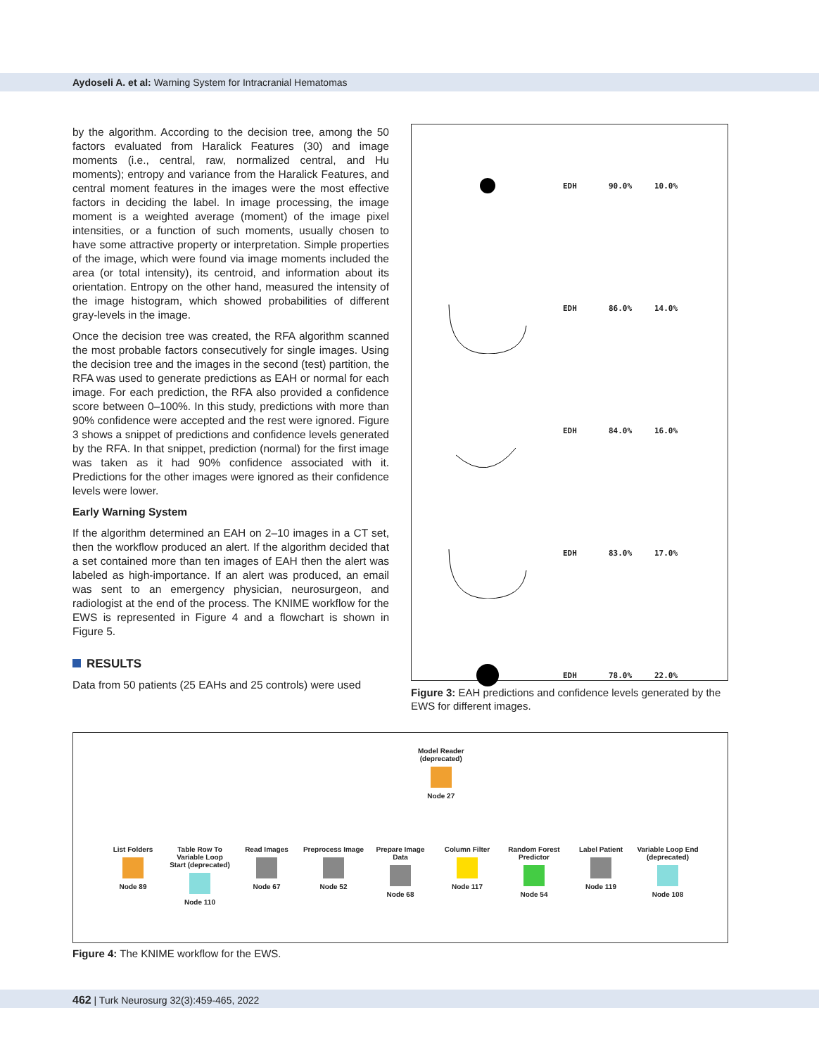Aydoseli A. et al: Warning System for Intracranial Hematomas
by the algorithm. According to the decision tree, among the 50 factors evaluated from Haralick Features (30) and image moments (i.e., central, raw, normalized central, and Hu moments); entropy and variance from the Haralick Features, and central moment features in the images were the most effective factors in deciding the label. In image processing, the image moment is a weighted average (moment) of the image pixel intensities, or a function of such moments, usually chosen to have some attractive property or interpretation. Simple properties of the image, which were found via image moments included the area (or total intensity), its centroid, and information about its orientation. Entropy on the other hand, measured the intensity of the image histogram, which showed probabilities of different gray-levels in the image.
Once the decision tree was created, the RFA algorithm scanned the most probable factors consecutively for single images. Using the decision tree and the images in the second (test) partition, the RFA was used to generate predictions as EAH or normal for each image. For each prediction, the RFA also provided a confidence score between 0–100%. In this study, predictions with more than 90% confidence were accepted and the rest were ignored. Figure 3 shows a snippet of predictions and confidence levels generated by the RFA. In that snippet, prediction (normal) for the first image was taken as it had 90% confidence associated with it. Predictions for the other images were ignored as their confidence levels were lower.
Early Warning System
If the algorithm determined an EAH on 2–10 images in a CT set, then the workflow produced an alert. If the algorithm decided that a set contained more than ten images of EAH then the alert was labeled as high-importance. If an alert was produced, an email was sent to an emergency physician, neurosurgeon, and radiologist at the end of the process. The KNIME workflow for the EWS is represented in Figure 4 and a flowchart is shown in Figure 5.
RESULTS
Data from 50 patients (25 EAHs and 25 controls) were used
EDH 90.0% 10.0%
EDH 86.0% 14.0%
EDH 84.0% 16.0%
EDH 83.0% 17.0%
EDH 78.0% 22.0%
Figure 3: EAH predictions and confidence levels generated by the EWS for different images.
Model Reader
(deprecated)
Node 27
List Folders
Node 89
Table Row To Variable Loop Start (deprecated)
Node 110
Read Images
Node 67
Preprocess Image
Node 52
Prepare Image Data
Node 68
Column Filter
Node 117
Random Forest Predictor
Node 54
Label Patient
Node 119
Variable Loop End (deprecated)
Node 108
Figure 4: The KNIME workflow for the EWS.
462 | Turk Neurosurg 32(3):459-465, 2022